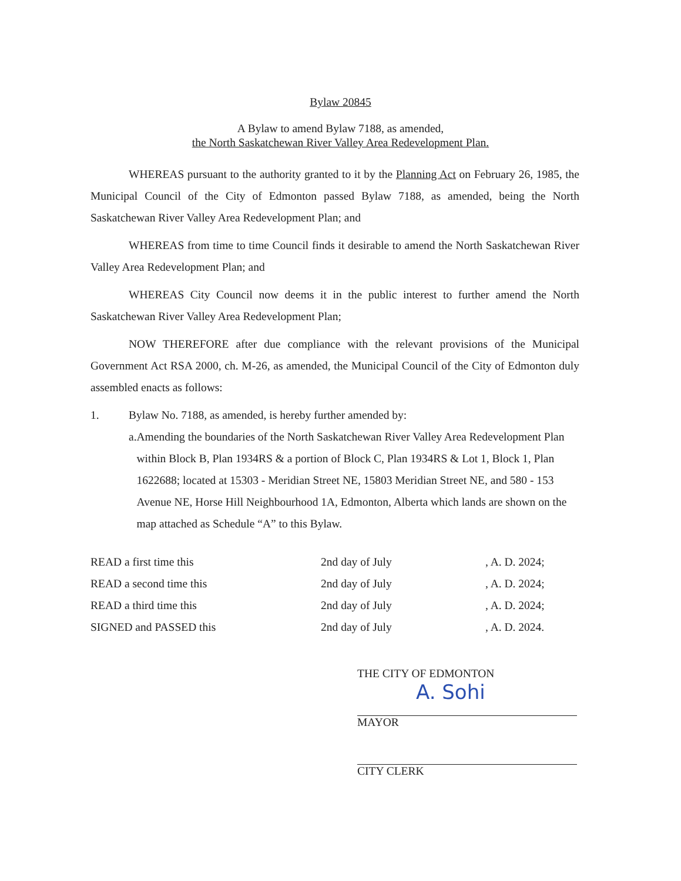Bylaw 20845
A Bylaw to amend Bylaw 7188, as amended,
the North Saskatchewan River Valley Area Redevelopment Plan.
WHEREAS pursuant to the authority granted to it by the Planning Act on February 26, 1985, the Municipal Council of the City of Edmonton passed Bylaw 7188, as amended, being the North Saskatchewan River Valley Area Redevelopment Plan; and
WHEREAS from time to time Council finds it desirable to amend the North Saskatchewan River Valley Area Redevelopment Plan; and
WHEREAS City Council now deems it in the public interest to further amend the North Saskatchewan River Valley Area Redevelopment Plan;
NOW THEREFORE after due compliance with the relevant provisions of the Municipal Government Act RSA 2000, ch. M-26, as amended, the Municipal Council of the City of Edmonton duly assembled enacts as follows:
1. Bylaw No. 7188, as amended, is hereby further amended by:
a. Amending the boundaries of the North Saskatchewan River Valley Area Redevelopment Plan within Block B, Plan 1934RS & a portion of Block C, Plan 1934RS & Lot 1, Block 1, Plan 1622688; located at 15303 - Meridian Street NE, 15803 Meridian Street NE, and 580 - 153 Avenue NE, Horse Hill Neighbourhood 1A, Edmonton, Alberta which lands are shown on the map attached as Schedule “A” to this Bylaw.
READ a first time this 2nd day of July, A. D. 2024;
READ a second time this 2nd day of July, A. D. 2024;
READ a third time this 2nd day of July, A. D. 2024;
SIGNED and PASSED this 2nd day of July, A. D. 2024.
THE CITY OF EDMONTON
A. Sohi
MAYOR
CITY CLERK